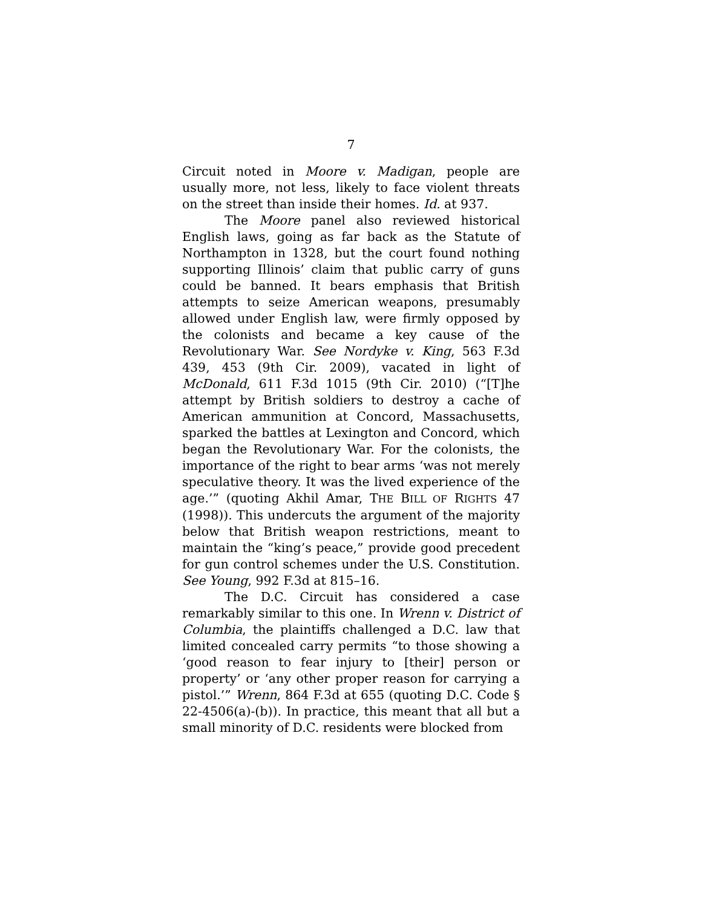7
Circuit noted in Moore v. Madigan, people are usually more, not less, likely to face violent threats on the street than inside their homes. Id. at 937.
The Moore panel also reviewed historical English laws, going as far back as the Statute of Northampton in 1328, but the court found nothing supporting Illinois’ claim that public carry of guns could be banned. It bears emphasis that British attempts to seize American weapons, presumably allowed under English law, were firmly opposed by the colonists and became a key cause of the Revolutionary War. See Nordyke v. King, 563 F.3d 439, 453 (9th Cir. 2009), vacated in light of McDonald, 611 F.3d 1015 (9th Cir. 2010) (“[T]he attempt by British soldiers to destroy a cache of American ammunition at Concord, Massachusetts, sparked the battles at Lexington and Concord, which began the Revolutionary War. For the colonists, the importance of the right to bear arms ‘was not merely speculative theory. It was the lived experience of the age.’” (quoting Akhil Amar, THE BILL OF RIGHTS 47 (1998)). This undercuts the argument of the majority below that British weapon restrictions, meant to maintain the “king’s peace,” provide good precedent for gun control schemes under the U.S. Constitution. See Young, 992 F.3d at 815–16.
The D.C. Circuit has considered a case remarkably similar to this one. In Wrenn v. District of Columbia, the plaintiffs challenged a D.C. law that limited concealed carry permits “to those showing a ‘good reason to fear injury to [their] person or property’ or ‘any other proper reason for carrying a pistol.’” Wrenn, 864 F.3d at 655 (quoting D.C. Code § 22-4506(a)-(b)). In practice, this meant that all but a small minority of D.C. residents were blocked from